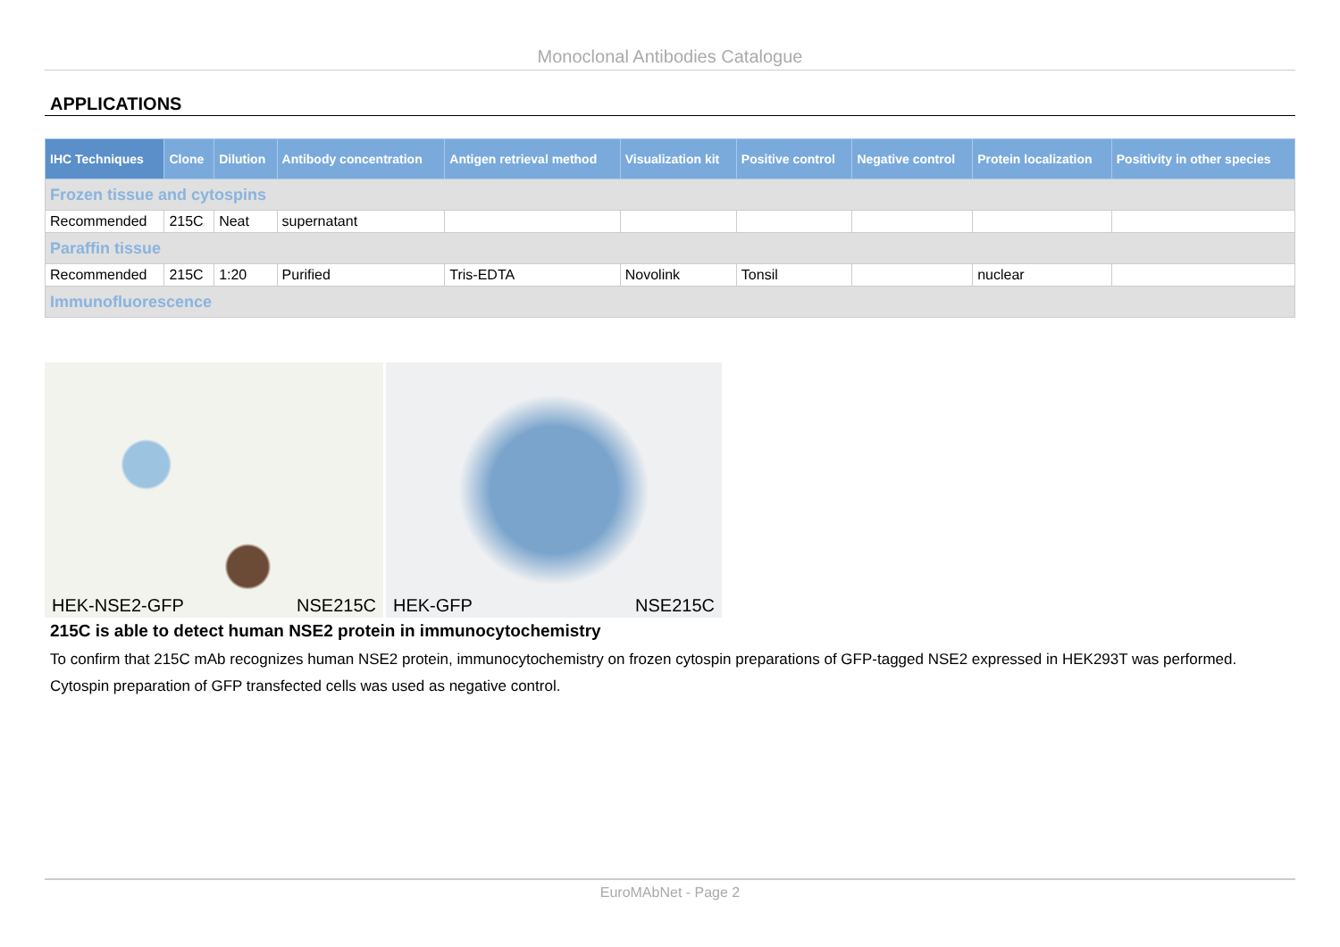Monoclonal Antibodies Catalogue
APPLICATIONS
| IHC Techniques | Clone | Dilution | Antibody concentration | Antigen retrieval method | Visualization kit | Positive control | Negative control | Protein localization | Positivity in other species |
| --- | --- | --- | --- | --- | --- | --- | --- | --- | --- |
| Frozen tissue and cytospins | | | | | | | | | |
| Recommended | 215C | Neat | supernatant | | | | | | |
| Paraffin tissue | | | | | | | | | |
| Recommended | 215C | 1:20 | Purified | Tris-EDTA | Novolink | Tonsil | | nuclear | |
| Immunofluorescence | | | | | | | | | |
HEK-NSE2-GFP NSE215C HEK-GFP NSE215C
215C is able to detect human NSE2 protein in immunocytochemistry
To confirm that 215C mAb recognizes human NSE2 protein, immunocytochemistry on frozen cytospin preparations of GFP-tagged NSE2 expressed in HEK293T was performed. Cytospin preparation of GFP transfected cells was used as negative control.
EuroMAbNet - Page 2